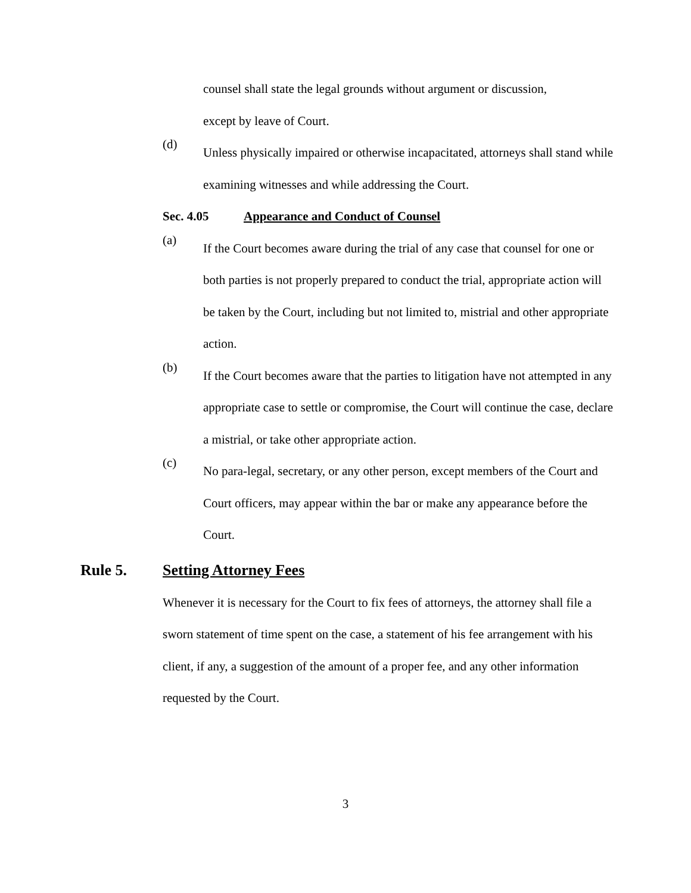counsel shall state the legal grounds without argument or discussion,
except by leave of Court.
(d)
Unless physically impaired or otherwise incapacitated, attorneys shall stand while examining witnesses and while addressing the Court.
Sec. 4.05 Appearance and Conduct of Counsel
(a)
If the Court becomes aware during the trial of any case that counsel for one or both parties is not properly prepared to conduct the trial, appropriate action will be taken by the Court, including but not limited to, mistrial and other appropriate action.
(b)
If the Court becomes aware that the parties to litigation have not attempted in any appropriate case to settle or compromise, the Court will continue the case, declare a mistrial, or take other appropriate action.
(c)
No para-legal, secretary, or any other person, except members of the Court and Court officers, may appear within the bar or make any appearance before the Court.
Rule 5. Setting Attorney Fees
Whenever it is necessary for the Court to fix fees of attorneys, the attorney shall file a sworn statement of time spent on the case, a statement of his fee arrangement with his client, if any, a suggestion of the amount of a proper fee, and any other information requested by the Court.
3